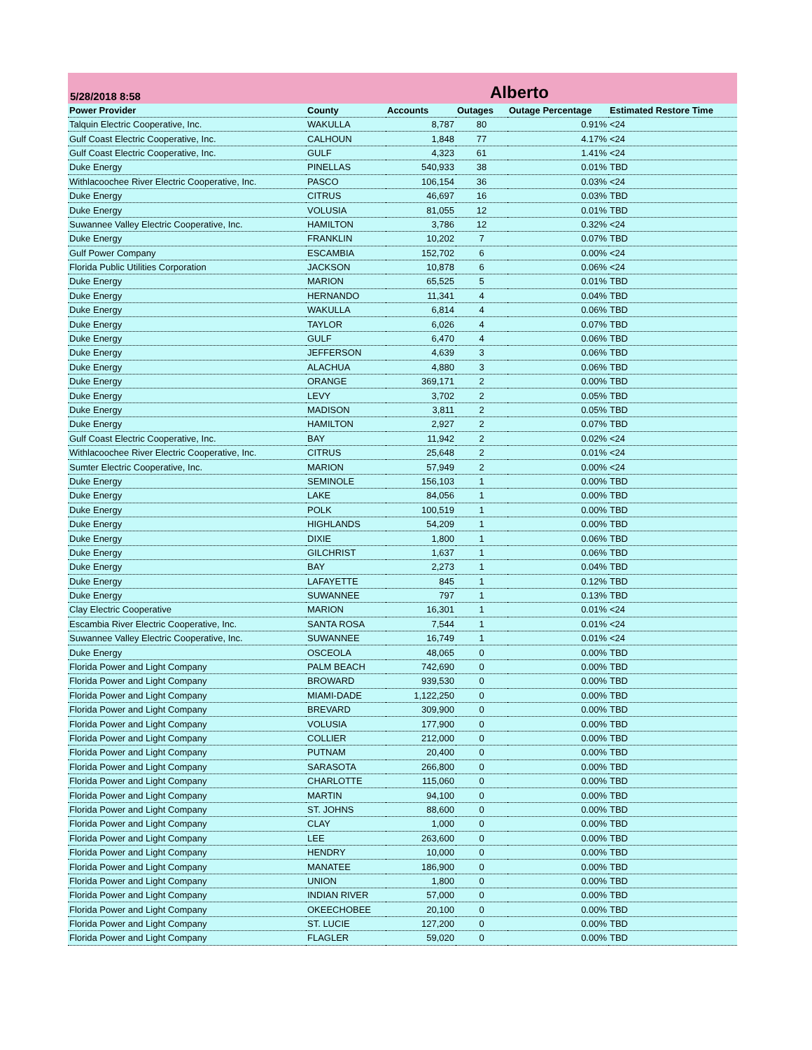5/28/2018 8:58 Alberto
| Power Provider | County | Accounts | Outages | Outage Percentage | Estimated Restore Time |
| --- | --- | --- | --- | --- | --- |
| Talquin Electric Cooperative, Inc. | WAKULLA | 8,787 | 80 | 0.91% | <24 |
| Gulf Coast Electric Cooperative, Inc. | CALHOUN | 1,848 | 77 | 4.17% | <24 |
| Gulf Coast Electric Cooperative, Inc. | GULF | 4,323 | 61 | 1.41% | <24 |
| Duke Energy | PINELLAS | 540,933 | 38 | 0.01% | TBD |
| Withlacoochee River Electric Cooperative, Inc. | PASCO | 106,154 | 36 | 0.03% | <24 |
| Duke Energy | CITRUS | 46,697 | 16 | 0.03% | TBD |
| Duke Energy | VOLUSIA | 81,055 | 12 | 0.01% | TBD |
| Suwannee Valley Electric Cooperative, Inc. | HAMILTON | 3,786 | 12 | 0.32% | <24 |
| Duke Energy | FRANKLIN | 10,202 | 7 | 0.07% | TBD |
| Gulf Power Company | ESCAMBIA | 152,702 | 6 | 0.00% | <24 |
| Florida Public Utilities Corporation | JACKSON | 10,878 | 6 | 0.06% | <24 |
| Duke Energy | MARION | 65,525 | 5 | 0.01% | TBD |
| Duke Energy | HERNANDO | 11,341 | 4 | 0.04% | TBD |
| Duke Energy | WAKULLA | 6,814 | 4 | 0.06% | TBD |
| Duke Energy | TAYLOR | 6,026 | 4 | 0.07% | TBD |
| Duke Energy | GULF | 6,470 | 4 | 0.06% | TBD |
| Duke Energy | JEFFERSON | 4,639 | 3 | 0.06% | TBD |
| Duke Energy | ALACHUA | 4,880 | 3 | 0.06% | TBD |
| Duke Energy | ORANGE | 369,171 | 2 | 0.00% | TBD |
| Duke Energy | LEVY | 3,702 | 2 | 0.05% | TBD |
| Duke Energy | MADISON | 3,811 | 2 | 0.05% | TBD |
| Duke Energy | HAMILTON | 2,927 | 2 | 0.07% | TBD |
| Gulf Coast Electric Cooperative, Inc. | BAY | 11,942 | 2 | 0.02% | <24 |
| Withlacoochee River Electric Cooperative, Inc. | CITRUS | 25,648 | 2 | 0.01% | <24 |
| Sumter Electric Cooperative, Inc. | MARION | 57,949 | 2 | 0.00% | <24 |
| Duke Energy | SEMINOLE | 156,103 | 1 | 0.00% | TBD |
| Duke Energy | LAKE | 84,056 | 1 | 0.00% | TBD |
| Duke Energy | POLK | 100,519 | 1 | 0.00% | TBD |
| Duke Energy | HIGHLANDS | 54,209 | 1 | 0.00% | TBD |
| Duke Energy | DIXIE | 1,800 | 1 | 0.06% | TBD |
| Duke Energy | GILCHRIST | 1,637 | 1 | 0.06% | TBD |
| Duke Energy | BAY | 2,273 | 1 | 0.04% | TBD |
| Duke Energy | LAFAYETTE | 845 | 1 | 0.12% | TBD |
| Duke Energy | SUWANNEE | 797 | 1 | 0.13% | TBD |
| Clay Electric Cooperative | MARION | 16,301 | 1 | 0.01% | <24 |
| Escambia River Electric Cooperative, Inc. | SANTA ROSA | 7,544 | 1 | 0.01% | <24 |
| Suwannee Valley Electric Cooperative, Inc. | SUWANNEE | 16,749 | 1 | 0.01% | <24 |
| Duke Energy | OSCEOLA | 48,065 | 0 | 0.00% | TBD |
| Florida Power and Light Company | PALM BEACH | 742,690 | 0 | 0.00% | TBD |
| Florida Power and Light Company | BROWARD | 939,530 | 0 | 0.00% | TBD |
| Florida Power and Light Company | MIAMI-DADE | 1,122,250 | 0 | 0.00% | TBD |
| Florida Power and Light Company | BREVARD | 309,900 | 0 | 0.00% | TBD |
| Florida Power and Light Company | VOLUSIA | 177,900 | 0 | 0.00% | TBD |
| Florida Power and Light Company | COLLIER | 212,000 | 0 | 0.00% | TBD |
| Florida Power and Light Company | PUTNAM | 20,400 | 0 | 0.00% | TBD |
| Florida Power and Light Company | SARASOTA | 266,800 | 0 | 0.00% | TBD |
| Florida Power and Light Company | CHARLOTTE | 115,060 | 0 | 0.00% | TBD |
| Florida Power and Light Company | MARTIN | 94,100 | 0 | 0.00% | TBD |
| Florida Power and Light Company | ST. JOHNS | 88,600 | 0 | 0.00% | TBD |
| Florida Power and Light Company | CLAY | 1,000 | 0 | 0.00% | TBD |
| Florida Power and Light Company | LEE | 263,600 | 0 | 0.00% | TBD |
| Florida Power and Light Company | HENDRY | 10,000 | 0 | 0.00% | TBD |
| Florida Power and Light Company | MANATEE | 186,900 | 0 | 0.00% | TBD |
| Florida Power and Light Company | UNION | 1,800 | 0 | 0.00% | TBD |
| Florida Power and Light Company | INDIAN RIVER | 57,000 | 0 | 0.00% | TBD |
| Florida Power and Light Company | OKEECHOBEE | 20,100 | 0 | 0.00% | TBD |
| Florida Power and Light Company | ST. LUCIE | 127,200 | 0 | 0.00% | TBD |
| Florida Power and Light Company | FLAGLER | 59,020 | 0 | 0.00% | TBD |